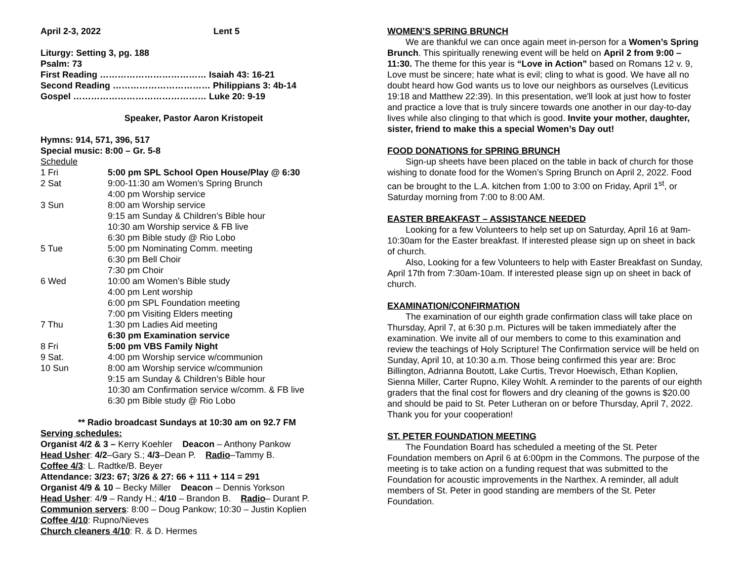April 2-3, 2022 Lent 5
Liturgy: Setting 3, pg. 188
Psalm: 73
First Reading ……………………………… Isaiah 43: 16-21
Second Reading …………………………… Philippians 3: 4b-14
Gospel ……………………………………… Luke 20: 9-19
Speaker, Pastor Aaron Kristopeit
Hymns: 914, 571, 396, 517
Special music: 8:00 – Gr. 5-8
Schedule
| 1 Fri | 5:00 pm SPL School Open House/Play @ 6:30 |
| 2 Sat | 9:00-11:30 am Women’s Spring Brunch 4:00 pm Worship service |
| 3 Sun | 8:00 am Worship service 9:15 am Sunday & Children’s Bible hour 10:30 am Worship service & FB live 6:30 pm Bible study @ Rio Lobo |
| 5 Tue | 5:00 pm Nominating Comm. meeting 6:30 pm Bell Choir 7:30 pm Choir |
| 6 Wed | 10:00 am Women’s Bible study 4:00 pm Lent worship 6:00 pm SPL Foundation meeting 7:00 pm Visiting Elders meeting |
| 7 Thu | 1:30 pm Ladies Aid meeting 6:30 pm Examination service |
| 8 Fri | 5:00 pm VBS Family Night |
| 9 Sat. | 4:00 pm Worship service w/communion |
| 10 Sun | 8:00 am Worship service w/communion 9:15 am Sunday & Children’s Bible hour 10:30 am Confirmation service w/comm. & FB live 6:30 pm Bible study @ Rio Lobo |
** Radio broadcast Sundays at 10:30 am on 92.7 FM
Serving schedules:
Organist 4/2 & 3 – Kerry Koehler Deacon – Anthony Pankow
Head Usher: 4/2–Gary S.; 4/3–Dean P. Radio–Tammy B.
Coffee 4/3: L. Radtke/B. Beyer
Attendance: 3/23: 67; 3/26 & 27: 66 + 111 + 114 = 291
Organist 4/9 & 10 – Becky Miller Deacon – Dennis Yorkson
Head Usher: 4/9 – Randy H.; 4/10 – Brandon B. Radio– Durant P.
Communion servers: 8:00 – Doug Pankow; 10:30 – Justin Koplien
Coffee 4/10: Rupno/Nieves
Church cleaners 4/10: R. & D. Hermes
WOMEN’S SPRING BRUNCH
We are thankful we can once again meet in-person for a Women’s Spring Brunch. This spiritually renewing event will be held on April 2 from 9:00 – 11:30. The theme for this year is “Love in Action” based on Romans 12 v. 9, Love must be sincere; hate what is evil; cling to what is good. We have all no doubt heard how God wants us to love our neighbors as ourselves (Leviticus 19:18 and Matthew 22:39). In this presentation, we'll look at just how to foster and practice a love that is truly sincere towards one another in our day-to-day lives while also clinging to that which is good. Invite your mother, daughter, sister, friend to make this a special Women’s Day out!
FOOD DONATIONS for SPRING BRUNCH
Sign-up sheets have been placed on the table in back of church for those wishing to donate food for the Women’s Spring Brunch on April 2, 2022. Food can be brought to the L.A. kitchen from 1:00 to 3:00 on Friday, April 1<sup>st</sup>, or Saturday morning from 7:00 to 8:00 AM.
EASTER BREAKFAST – ASSISTANCE NEEDED
Looking for a few Volunteers to help set up on Saturday, April 16 at 9am-10:30am for the Easter breakfast. If interested please sign up on sheet in back of church.
Also, Looking for a few Volunteers to help with Easter Breakfast on Sunday, April 17th from 7:30am-10am. If interested please sign up on sheet in back of church.
EXAMINATION/CONFIRMATION
The examination of our eighth grade confirmation class will take place on Thursday, April 7, at 6:30 p.m. Pictures will be taken immediately after the examination. We invite all of our members to come to this examination and review the teachings of Holy Scripture! The Confirmation service will be held on Sunday, April 10, at 10:30 a.m. Those being confirmed this year are: Broc Billington, Adrianna Boutott, Lake Curtis, Trevor Hoewisch, Ethan Koplien, Sienna Miller, Carter Rupno, Kiley Wohlt. A reminder to the parents of our eighth graders that the final cost for flowers and dry cleaning of the gowns is $20.00 and should be paid to St. Peter Lutheran on or before Thursday, April 7, 2022. Thank you for your cooperation!
ST. PETER FOUNDATION MEETING
The Foundation Board has scheduled a meeting of the St. Peter Foundation members on April 6 at 6:00pm in the Commons. The purpose of the meeting is to take action on a funding request that was submitted to the Foundation for acoustic improvements in the Narthex. A reminder, all adult members of St. Peter in good standing are members of the St. Peter Foundation.